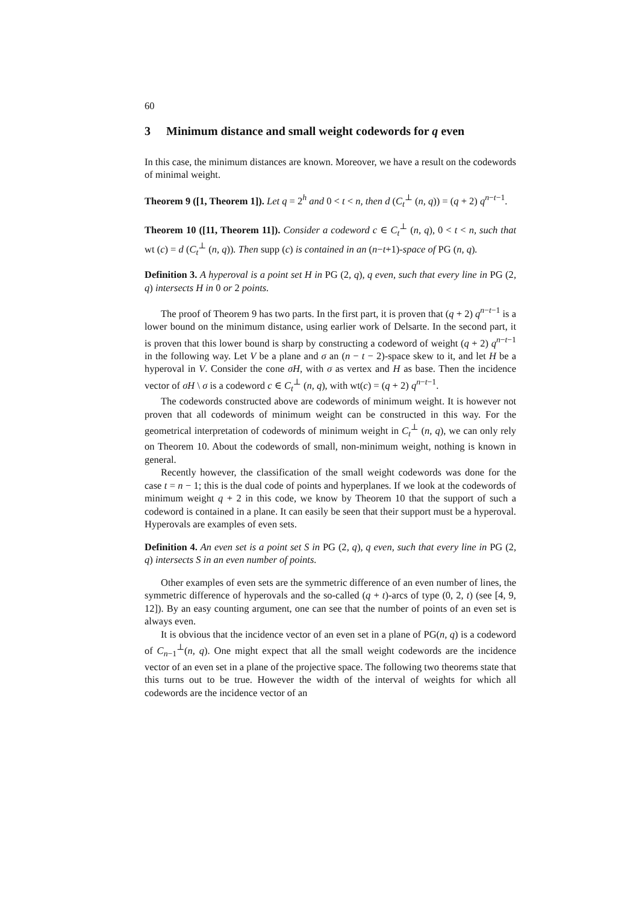60
3 Minimum distance and small weight codewords for q even
In this case, the minimum distances are known. Moreover, we have a result on the codewords of minimal weight.
Theorem 9 ([1, Theorem 1]). Let q = 2<sup>h</sup> and 0 < t < n, then d (C<sub>t</sub><sup>⊥</sup> (n, q)) = (q + 2) q<sup>n−t−1</sup>.
Theorem 10 ([11, Theorem 11]). Consider a codeword c ∈ C<sub>t</sub><sup>⊥</sup> (n, q), 0 < t < n, such that wt (c) = d (C<sub>t</sub><sup>⊥</sup> (n, q)). Then supp (c) is contained in an (n−t+1)-space of PG (n, q).
Definition 3. A hyperoval is a point set H in PG (2, q), q even, such that every line in PG (2, q) intersects H in 0 or 2 points.
The proof of Theorem 9 has two parts. In the first part, it is proven that (q + 2) q<sup>n−t−1</sup> is a lower bound on the minimum distance, using earlier work of Delsarte. In the second part, it is proven that this lower bound is sharp by constructing a codeword of weight (q + 2) q<sup>n−t−1</sup> in the following way. Let V be a plane and σ an (n − t − 2)-space skew to it, and let H be a hyperoval in V. Consider the cone σH, with σ as vertex and H as base. Then the incidence vector of σH \ σ is a codeword c ∈ C<sub>t</sub><sup>⊥</sup> (n, q), with wt(c) = (q + 2) q<sup>n−t−1</sup>.
The codewords constructed above are codewords of minimum weight. It is however not proven that all codewords of minimum weight can be constructed in this way. For the geometrical interpretation of codewords of minimum weight in C<sub>t</sub><sup>⊥</sup> (n, q), we can only rely on Theorem 10. About the codewords of small, non-minimum weight, nothing is known in general.
Recently however, the classification of the small weight codewords was done for the case t = n − 1; this is the dual code of points and hyperplanes. If we look at the codewords of minimum weight q + 2 in this code, we know by Theorem 10 that the support of such a codeword is contained in a plane. It can easily be seen that their support must be a hyperoval. Hyperovals are examples of even sets.
Definition 4. An even set is a point set S in PG (2, q), q even, such that every line in PG (2, q) intersects S in an even number of points.
Other examples of even sets are the symmetric difference of an even number of lines, the symmetric difference of hyperovals and the so-called (q + t)-arcs of type (0, 2, t) (see [4, 9, 12]). By an easy counting argument, one can see that the number of points of an even set is always even.
It is obvious that the incidence vector of an even set in a plane of PG(n, q) is a codeword of C<sub>n−1</sub><sup>⊥</sup>(n, q). One might expect that all the small weight codewords are the incidence vector of an even set in a plane of the projective space. The following two theorems state that this turns out to be true. However the width of the interval of weights for which all codewords are the incidence vector of an